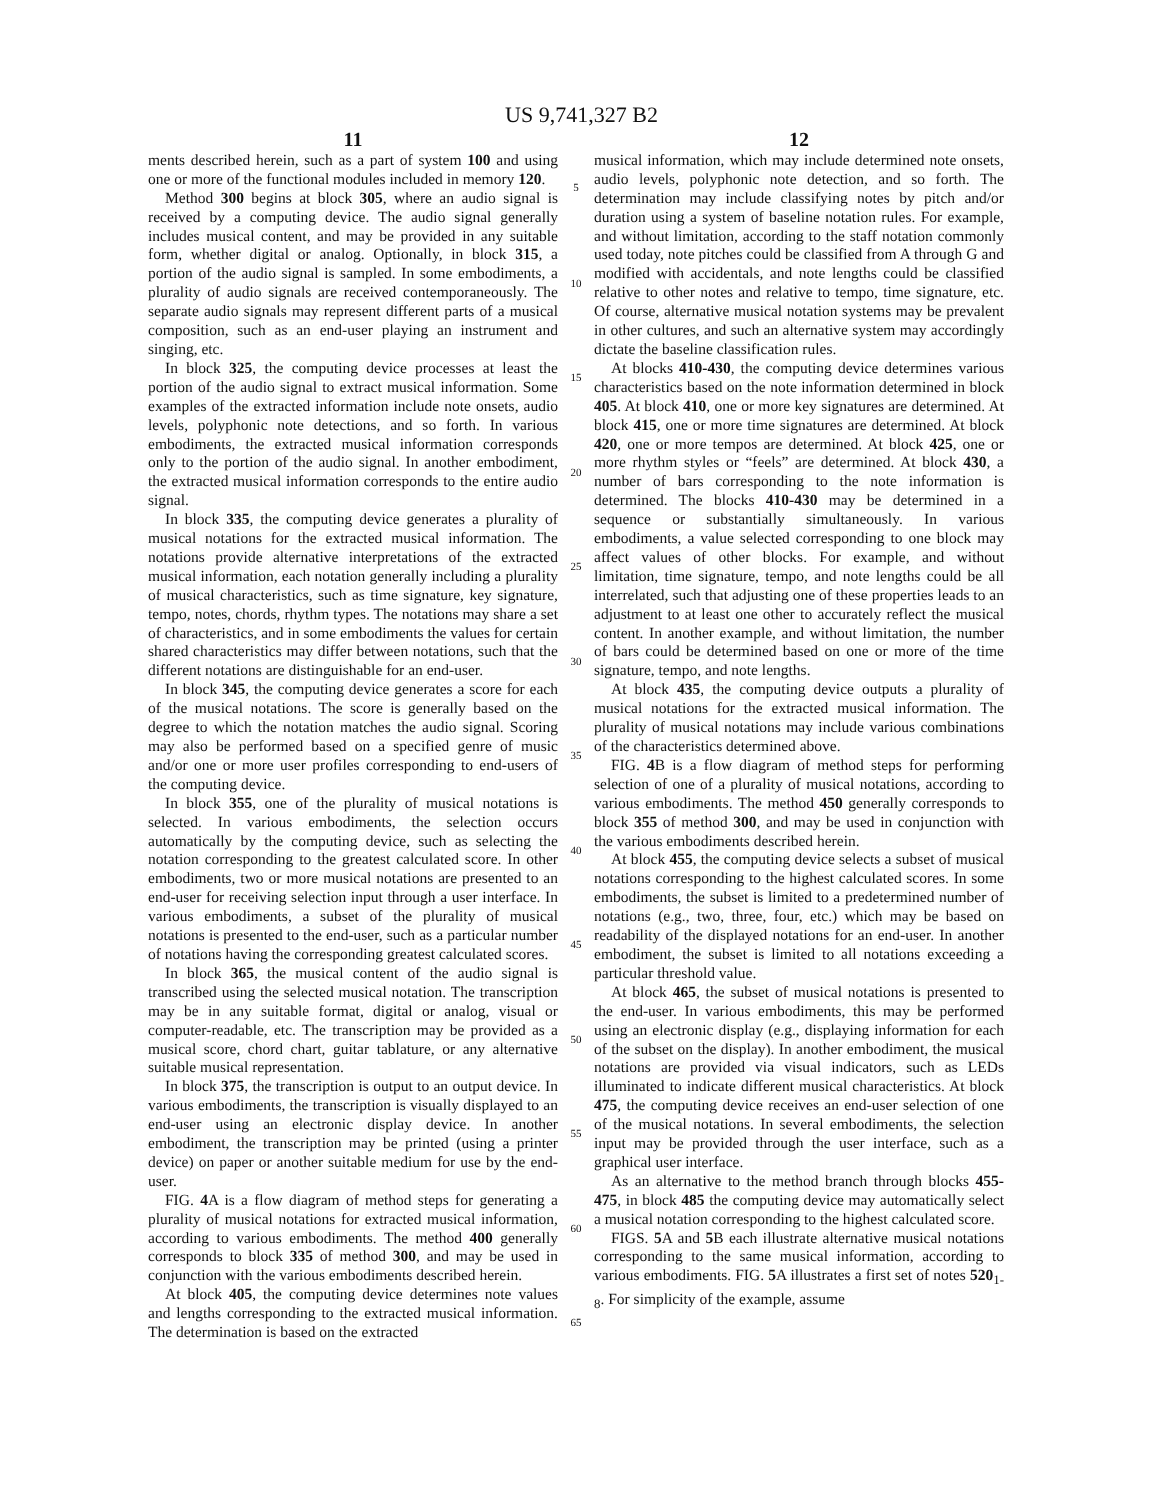US 9,741,327 B2
11
ments described herein, such as a part of system 100 and using one or more of the functional modules included in memory 120.
Method 300 begins at block 305, where an audio signal is received by a computing device. The audio signal generally includes musical content, and may be provided in any suitable form, whether digital or analog. Optionally, in block 315, a portion of the audio signal is sampled. In some embodiments, a plurality of audio signals are received contemporaneously. The separate audio signals may represent different parts of a musical composition, such as an end-user playing an instrument and singing, etc.
In block 325, the computing device processes at least the portion of the audio signal to extract musical information. Some examples of the extracted information include note onsets, audio levels, polyphonic note detections, and so forth. In various embodiments, the extracted musical information corresponds only to the portion of the audio signal. In another embodiment, the extracted musical information corresponds to the entire audio signal.
In block 335, the computing device generates a plurality of musical notations for the extracted musical information. The notations provide alternative interpretations of the extracted musical information, each notation generally including a plurality of musical characteristics, such as time signature, key signature, tempo, notes, chords, rhythm types. The notations may share a set of characteristics, and in some embodiments the values for certain shared characteristics may differ between notations, such that the different notations are distinguishable for an end-user.
In block 345, the computing device generates a score for each of the musical notations. The score is generally based on the degree to which the notation matches the audio signal. Scoring may also be performed based on a specified genre of music and/or one or more user profiles corresponding to end-users of the computing device.
In block 355, one of the plurality of musical notations is selected. In various embodiments, the selection occurs automatically by the computing device, such as selecting the notation corresponding to the greatest calculated score. In other embodiments, two or more musical notations are presented to an end-user for receiving selection input through a user interface. In various embodiments, a subset of the plurality of musical notations is presented to the end-user, such as a particular number of notations having the corresponding greatest calculated scores.
In block 365, the musical content of the audio signal is transcribed using the selected musical notation. The transcription may be in any suitable format, digital or analog, visual or computer-readable, etc. The transcription may be provided as a musical score, chord chart, guitar tablature, or any alternative suitable musical representation.
In block 375, the transcription is output to an output device. In various embodiments, the transcription is visually displayed to an end-user using an electronic display device. In another embodiment, the transcription may be printed (using a printer device) on paper or another suitable medium for use by the end-user.
FIG. 4 A is a flow diagram of method steps for generating a plurality of musical notations for extracted musical information, according to various embodiments. The method 400 generally corresponds to block 335 of method 300, and may be used in conjunction with the various embodiments described herein.
At block 405, the computing device determines note values and lengths corresponding to the extracted musical information. The determination is based on the extracted
5
10
15
20
25
30
35
40
45
50
55
60
65
12
musical information, which may include determined note onsets, audio levels, polyphonic note detection, and so forth. The determination may include classifying notes by pitch and/or duration using a system of baseline notation rules. For example, and without limitation, according to the staff notation commonly used today, note pitches could be classified from A through G and modified with accidentals, and note lengths could be classified relative to other notes and relative to tempo, time signature, etc. Of course, alternative musical notation systems may be prevalent in other cultures, and such an alternative system may accordingly dictate the baseline classification rules.
At blocks 410-430, the computing device determines various characteristics based on the note information determined in block 405. At block 410, one or more key signatures are determined. At block 415, one or more time signatures are determined. At block 420, one or more tempos are determined. At block 425, one or more rhythm styles or “feels” are determined. At block 430, a number of bars corresponding to the note information is determined. The blocks 410-430 may be determined in a sequence or substantially simultaneously. In various embodiments, a value selected corresponding to one block may affect values of other blocks. For example, and without limitation, time signature, tempo, and note lengths could be all interrelated, such that adjusting one of these properties leads to an adjustment to at least one other to accurately reflect the musical content. In another example, and without limitation, the number of bars could be determined based on one or more of the time signature, tempo, and note lengths.
At block 435, the computing device outputs a plurality of musical notations for the extracted musical information. The plurality of musical notations may include various combinations of the characteristics determined above.
FIG. 4 B is a flow diagram of method steps for performing selection of one of a plurality of musical notations, according to various embodiments. The method 450 generally corresponds to block 355 of method 300, and may be used in conjunction with the various embodiments described herein.
At block 455, the computing device selects a subset of musical notations corresponding to the highest calculated scores. In some embodiments, the subset is limited to a predetermined number of notations (e.g., two, three, four, etc.) which may be based on readability of the displayed notations for an end-user. In another embodiment, the subset is limited to all notations exceeding a particular threshold value.
At block 465, the subset of musical notations is presented to the end-user. In various embodiments, this may be performed using an electronic display (e.g., displaying information for each of the subset on the display). In another embodiment, the musical notations are provided via visual indicators, such as LEDs illuminated to indicate different musical characteristics. At block 475, the computing device receives an end-user selection of one of the musical notations. In several embodiments, the selection input may be provided through the user interface, such as a graphical user interface.
As an alternative to the method branch through blocks 455-475, in block 485 the computing device may automatically select a musical notation corresponding to the highest calculated score.
FIGS. 5 A and 5 B each illustrate alternative musical notations corresponding to the same musical information, according to various embodiments. FIG. 5 A illustrates a first set of notes 520<sub>1-8</sub>. For simplicity of the example, assume